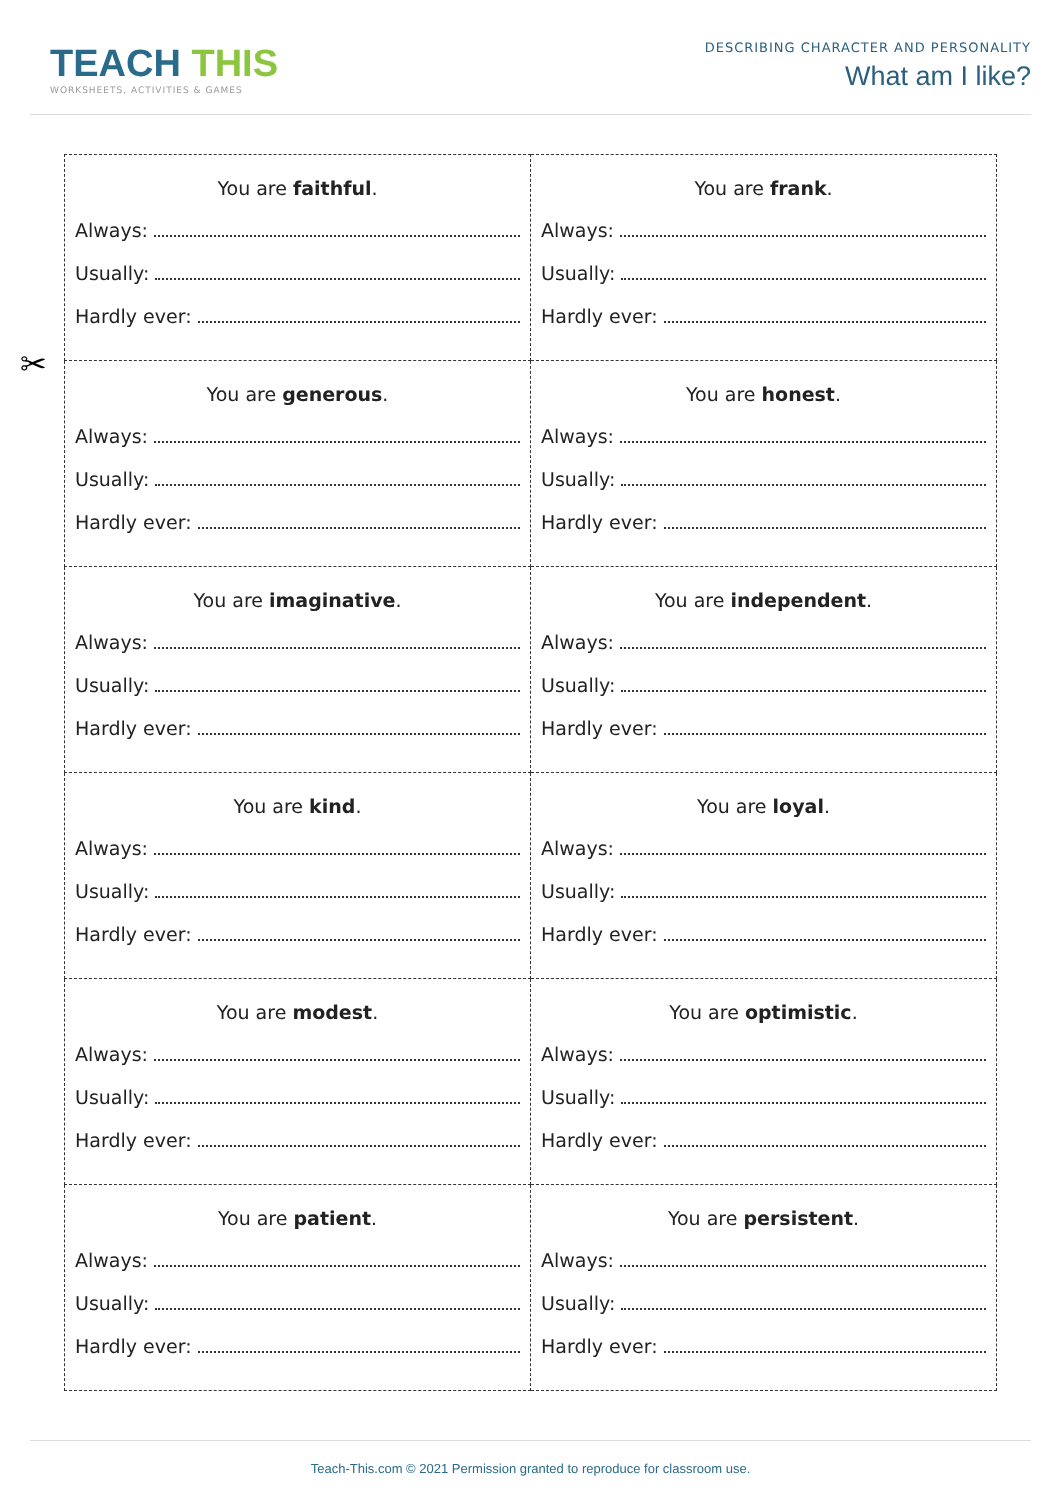TEACH THIS
WORKSHEETS, ACTIVITIES & GAMES
DESCRIBING CHARACTER AND PERSONALITY
What am I like?
✂
| You are faithful . Always: Usually: Hardly ever: | You are frank . Always: Usually: Hardly ever: |
| You are generous . Always: Usually: Hardly ever: | You are honest . Always: Usually: Hardly ever: |
| You are imaginative . Always: Usually: Hardly ever: | You are independent . Always: Usually: Hardly ever: |
| You are kind . Always: Usually: Hardly ever: | You are loyal . Always: Usually: Hardly ever: |
| You are modest . Always: Usually: Hardly ever: | You are optimistic . Always: Usually: Hardly ever: |
| You are patient . Always: Usually: Hardly ever: | You are persistent . Always: Usually: Hardly ever: |
Teach-This.com © 2021 Permission granted to reproduce for classroom use.